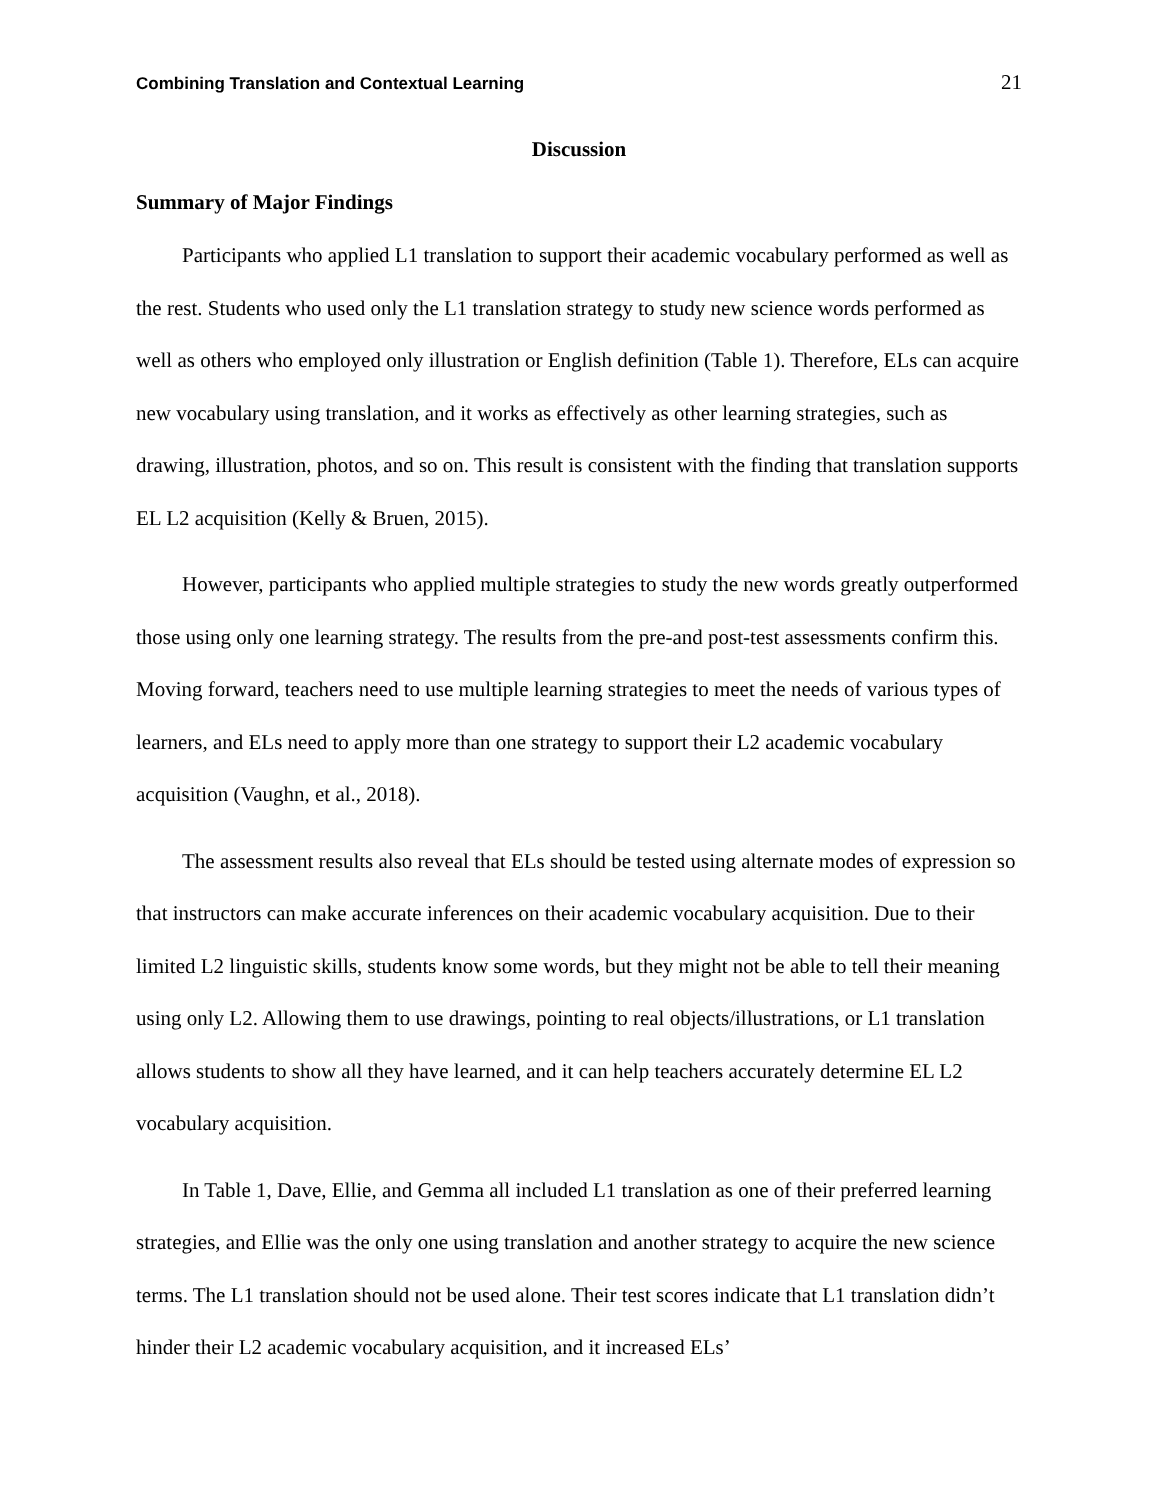Combining Translation and Contextual Learning 21
Discussion
Summary of Major Findings
Participants who applied L1 translation to support their academic vocabulary performed as well as the rest. Students who used only the L1 translation strategy to study new science words performed as well as others who employed only illustration or English definition (Table 1). Therefore, ELs can acquire new vocabulary using translation, and it works as effectively as other learning strategies, such as drawing, illustration, photos, and so on. This result is consistent with the finding that translation supports EL L2 acquisition (Kelly & Bruen, 2015).
However, participants who applied multiple strategies to study the new words greatly outperformed those using only one learning strategy. The results from the pre-and post-test assessments confirm this. Moving forward, teachers need to use multiple learning strategies to meet the needs of various types of learners, and ELs need to apply more than one strategy to support their L2 academic vocabulary acquisition (Vaughn, et al., 2018).
The assessment results also reveal that ELs should be tested using alternate modes of expression so that instructors can make accurate inferences on their academic vocabulary acquisition. Due to their limited L2 linguistic skills, students know some words, but they might not be able to tell their meaning using only L2. Allowing them to use drawings, pointing to real objects/illustrations, or L1 translation allows students to show all they have learned, and it can help teachers accurately determine EL L2 vocabulary acquisition.
In Table 1, Dave, Ellie, and Gemma all included L1 translation as one of their preferred learning strategies, and Ellie was the only one using translation and another strategy to acquire the new science terms. The L1 translation should not be used alone. Their test scores indicate that L1 translation didn’t hinder their L2 academic vocabulary acquisition, and it increased ELs’